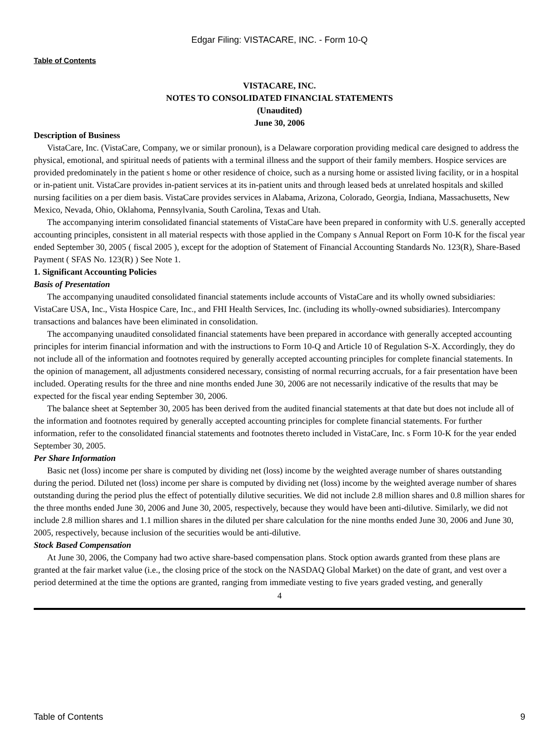Edgar Filing: VISTACARE, INC. - Form 10-Q
Table of Contents
VISTACARE, INC.
NOTES TO CONSOLIDATED FINANCIAL STATEMENTS
(Unaudited)
June 30, 2006
Description of Business
VistaCare, Inc. (VistaCare, Company, we or similar pronoun), is a Delaware corporation providing medical care designed to address the physical, emotional, and spiritual needs of patients with a terminal illness and the support of their family members. Hospice services are provided predominately in the patient s home or other residence of choice, such as a nursing home or assisted living facility, or in a hospital or in-patient unit. VistaCare provides in-patient services at its in-patient units and through leased beds at unrelated hospitals and skilled nursing facilities on a per diem basis. VistaCare provides services in Alabama, Arizona, Colorado, Georgia, Indiana, Massachusetts, New Mexico, Nevada, Ohio, Oklahoma, Pennsylvania, South Carolina, Texas and Utah.
The accompanying interim consolidated financial statements of VistaCare have been prepared in conformity with U.S. generally accepted accounting principles, consistent in all material respects with those applied in the Company s Annual Report on Form 10-K for the fiscal year ended September 30, 2005 ( fiscal 2005 ), except for the adoption of Statement of Financial Accounting Standards No. 123(R), Share-Based Payment ( SFAS No. 123(R) ) See Note 1.
1. Significant Accounting Policies
Basis of Presentation
The accompanying unaudited consolidated financial statements include accounts of VistaCare and its wholly owned subsidiaries: VistaCare USA, Inc., Vista Hospice Care, Inc., and FHI Health Services, Inc. (including its wholly-owned subsidiaries). Intercompany transactions and balances have been eliminated in consolidation.
The accompanying unaudited consolidated financial statements have been prepared in accordance with generally accepted accounting principles for interim financial information and with the instructions to Form 10-Q and Article 10 of Regulation S-X. Accordingly, they do not include all of the information and footnotes required by generally accepted accounting principles for complete financial statements. In the opinion of management, all adjustments considered necessary, consisting of normal recurring accruals, for a fair presentation have been included. Operating results for the three and nine months ended June 30, 2006 are not necessarily indicative of the results that may be expected for the fiscal year ending September 30, 2006.
The balance sheet at September 30, 2005 has been derived from the audited financial statements at that date but does not include all of the information and footnotes required by generally accepted accounting principles for complete financial statements. For further information, refer to the consolidated financial statements and footnotes thereto included in VistaCare, Inc. s Form 10-K for the year ended September 30, 2005.
Per Share Information
Basic net (loss) income per share is computed by dividing net (loss) income by the weighted average number of shares outstanding during the period. Diluted net (loss) income per share is computed by dividing net (loss) income by the weighted average number of shares outstanding during the period plus the effect of potentially dilutive securities. We did not include 2.8 million shares and 0.8 million shares for the three months ended June 30, 2006 and June 30, 2005, respectively, because they would have been anti-dilutive. Similarly, we did not include 2.8 million shares and 1.1 million shares in the diluted per share calculation for the nine months ended June 30, 2006 and June 30, 2005, respectively, because inclusion of the securities would be anti-dilutive.
Stock Based Compensation
At June 30, 2006, the Company had two active share-based compensation plans. Stock option awards granted from these plans are granted at the fair market value (i.e., the closing price of the stock on the NASDAQ Global Market) on the date of grant, and vest over a period determined at the time the options are granted, ranging from immediate vesting to five years graded vesting, and generally
4
Table of Contents 9